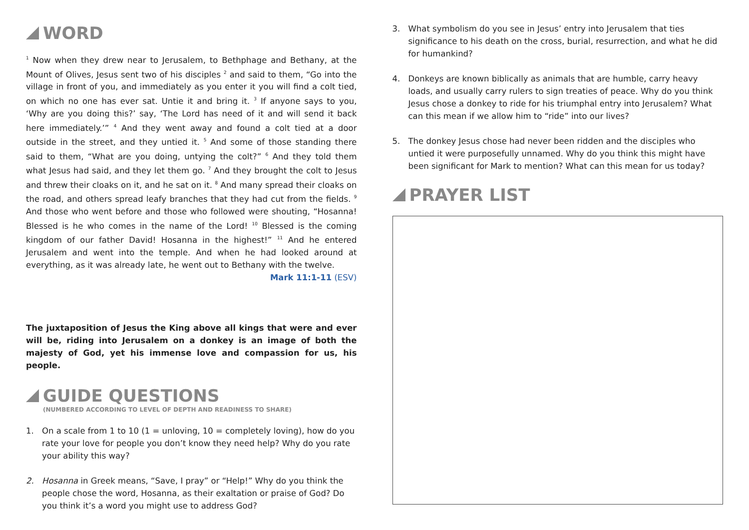WORD
<sup>1</sup> Now when they drew near to Jerusalem, to Bethphage and Bethany, at the Mount of Olives, Jesus sent two of his disciples <sup>2</sup> and said to them, “Go into the village in front of you, and immediately as you enter it you will find a colt tied, on which no one has ever sat. Untie it and bring it. <sup>3</sup> If anyone says to you, ‘Why are you doing this?’ say, ‘The Lord has need of it and will send it back here immediately.’” <sup>4</sup> And they went away and found a colt tied at a door outside in the street, and they untied it. <sup>5</sup> And some of those standing there said to them, “What are you doing, untying the colt?” <sup>6</sup> And they told them what Jesus had said, and they let them go. <sup>7</sup> And they brought the colt to Jesus and threw their cloaks on it, and he sat on it. <sup>8</sup> And many spread their cloaks on the road, and others spread leafy branches that they had cut from the fields. <sup>9</sup> And those who went before and those who followed were shouting, “Hosanna! Blessed is he who comes in the name of the Lord! <sup>10</sup> Blessed is the coming kingdom of our father David! Hosanna in the highest!” <sup>11</sup> And he entered Jerusalem and went into the temple. And when he had looked around at everything, as it was already late, he went out to Bethany with the twelve.
Mark 11:1-11 (ESV)
The juxtaposition of Jesus the King above all kings that were and ever will be, riding into Jerusalem on a donkey is an image of both the majesty of God, yet his immense love and compassion for us, his people.
GUIDE QUESTIONS
(NUMBERED ACCORDING TO LEVEL OF DEPTH AND READINESS TO SHARE)
1. On a scale from 1 to 10 (1 = unloving, 10 = completely loving), how do you rate your love for people you don’t know they need help? Why do you rate your ability this way?
2. Hosanna in Greek means, “Save, I pray” or “Help!” Why do you think the people chose the word, Hosanna, as their exaltation or praise of God? Do you think it’s a word you might use to address God?
3. What symbolism do you see in Jesus’ entry into Jerusalem that ties significance to his death on the cross, burial, resurrection, and what he did for humankind?
4. Donkeys are known biblically as animals that are humble, carry heavy loads, and usually carry rulers to sign treaties of peace. Why do you think Jesus chose a donkey to ride for his triumphal entry into Jerusalem? What can this mean if we allow him to “ride” into our lives?
5. The donkey Jesus chose had never been ridden and the disciples who untied it were purposefully unnamed. Why do you think this might have been significant for Mark to mention? What can this mean for us today?
PRAYER LIST